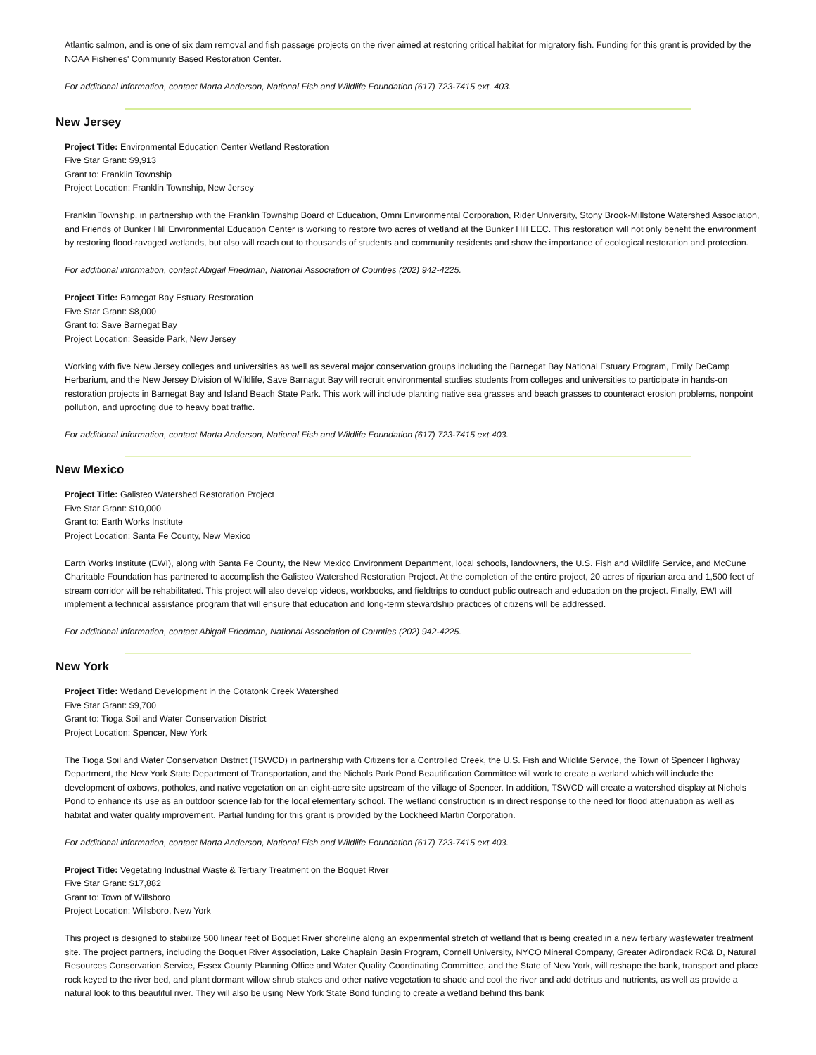Atlantic salmon, and is one of six dam removal and fish passage projects on the river aimed at restoring critical habitat for migratory fish. Funding for this grant is provided by the NOAA Fisheries' Community Based Restoration Center.
For additional information, contact Marta Anderson, National Fish and Wildlife Foundation (617) 723-7415 ext. 403.
New Jersey
Project Title: Environmental Education Center Wetland Restoration
Five Star Grant: $9,913
Grant to: Franklin Township
Project Location: Franklin Township, New Jersey
Franklin Township, in partnership with the Franklin Township Board of Education, Omni Environmental Corporation, Rider University, Stony Brook-Millstone Watershed Association, and Friends of Bunker Hill Environmental Education Center is working to restore two acres of wetland at the Bunker Hill EEC. This restoration will not only benefit the environment by restoring flood-ravaged wetlands, but also will reach out to thousands of students and community residents and show the importance of ecological restoration and protection.
For additional information, contact Abigail Friedman, National Association of Counties (202) 942-4225.
Project Title: Barnegat Bay Estuary Restoration
Five Star Grant: $8,000
Grant to: Save Barnegat Bay
Project Location: Seaside Park, New Jersey
Working with five New Jersey colleges and universities as well as several major conservation groups including the Barnegat Bay National Estuary Program, Emily DeCamp Herbarium, and the New Jersey Division of Wildlife, Save Barnagut Bay will recruit environmental studies students from colleges and universities to participate in hands-on restoration projects in Barnegat Bay and Island Beach State Park. This work will include planting native sea grasses and beach grasses to counteract erosion problems, nonpoint pollution, and uprooting due to heavy boat traffic.
For additional information, contact Marta Anderson, National Fish and Wildlife Foundation (617) 723-7415 ext.403.
New Mexico
Project Title: Galisteo Watershed Restoration Project
Five Star Grant: $10,000
Grant to: Earth Works Institute
Project Location: Santa Fe County, New Mexico
Earth Works Institute (EWI), along with Santa Fe County, the New Mexico Environment Department, local schools, landowners, the U.S. Fish and Wildlife Service, and McCune Charitable Foundation has partnered to accomplish the Galisteo Watershed Restoration Project. At the completion of the entire project, 20 acres of riparian area and 1,500 feet of stream corridor will be rehabilitated. This project will also develop videos, workbooks, and fieldtrips to conduct public outreach and education on the project. Finally, EWI will implement a technical assistance program that will ensure that education and long-term stewardship practices of citizens will be addressed.
For additional information, contact Abigail Friedman, National Association of Counties (202) 942-4225.
New York
Project Title: Wetland Development in the Cotatonk Creek Watershed
Five Star Grant: $9,700
Grant to: Tioga Soil and Water Conservation District
Project Location: Spencer, New York
The Tioga Soil and Water Conservation District (TSWCD) in partnership with Citizens for a Controlled Creek, the U.S. Fish and Wildlife Service, the Town of Spencer Highway Department, the New York State Department of Transportation, and the Nichols Park Pond Beautification Committee will work to create a wetland which will include the development of oxbows, potholes, and native vegetation on an eight-acre site upstream of the village of Spencer. In addition, TSWCD will create a watershed display at Nichols Pond to enhance its use as an outdoor science lab for the local elementary school. The wetland construction is in direct response to the need for flood attenuation as well as habitat and water quality improvement. Partial funding for this grant is provided by the Lockheed Martin Corporation.
For additional information, contact Marta Anderson, National Fish and Wildlife Foundation (617) 723-7415 ext.403.
Project Title: Vegetating Industrial Waste & Tertiary Treatment on the Boquet River
Five Star Grant: $17,882
Grant to: Town of Willsboro
Project Location: Willsboro, New York
This project is designed to stabilize 500 linear feet of Boquet River shoreline along an experimental stretch of wetland that is being created in a new tertiary wastewater treatment site. The project partners, including the Boquet River Association, Lake Chaplain Basin Program, Cornell University, NYCO Mineral Company, Greater Adirondack RC& D, Natural Resources Conservation Service, Essex County Planning Office and Water Quality Coordinating Committee, and the State of New York, will reshape the bank, transport and place rock keyed to the river bed, and plant dormant willow shrub stakes and other native vegetation to shade and cool the river and add detritus and nutrients, as well as provide a natural look to this beautiful river. They will also be using New York State Bond funding to create a wetland behind this bank